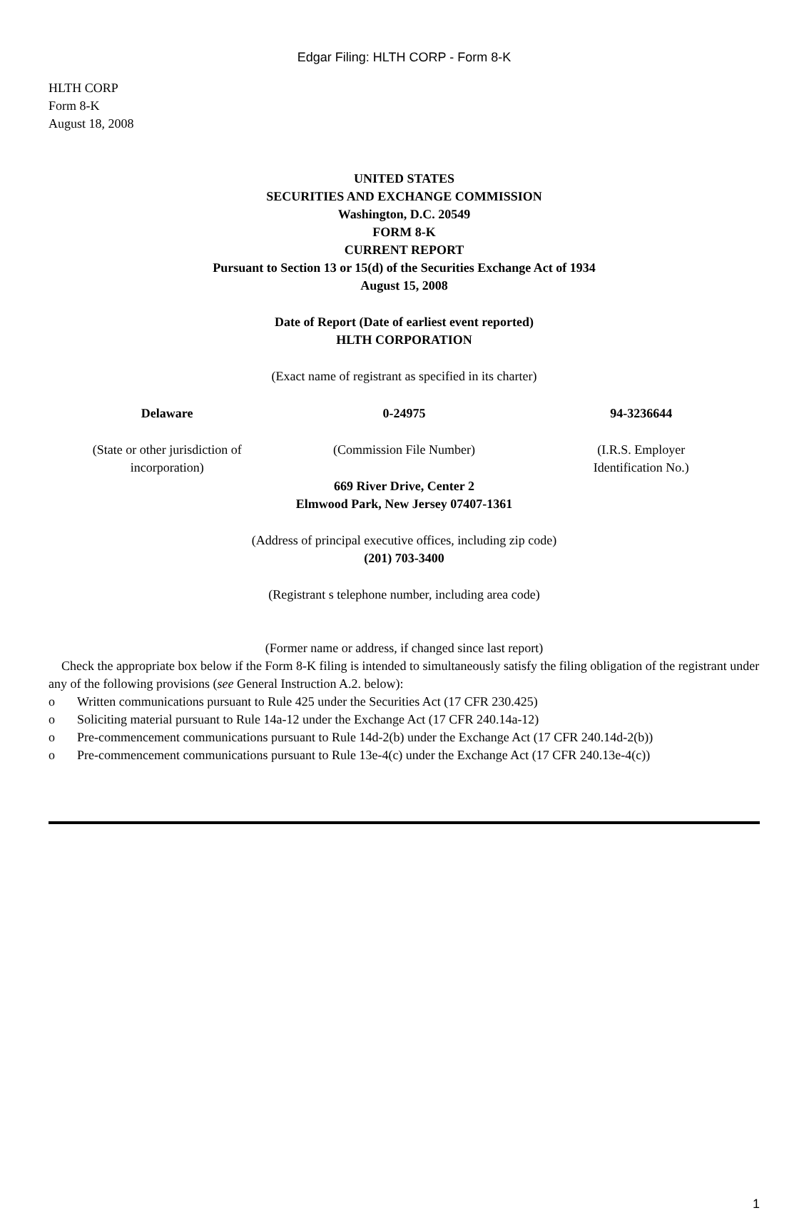Edgar Filing: HLTH CORP - Form 8-K
HLTH CORP
Form 8-K
August 18, 2008
UNITED STATES
SECURITIES AND EXCHANGE COMMISSION
Washington, D.C. 20549
FORM 8-K
CURRENT REPORT
Pursuant to Section 13 or 15(d) of the Securities Exchange Act of 1934
August 15, 2008
Date of Report (Date of earliest event reported)
HLTH CORPORATION
(Exact name of registrant as specified in its charter)
| Delaware | 0-24975 | 94-3236644 |
| (State or other jurisdiction of incorporation) | (Commission File Number) | (I.R.S. Employer Identification No.) |
669 River Drive, Center 2
Elmwood Park, New Jersey 07407-1361
(Address of principal executive offices, including zip code)
(201) 703-3400
(Registrant s telephone number, including area code)
(Former name or address, if changed since last report)
Check the appropriate box below if the Form 8-K filing is intended to simultaneously satisfy the filing obligation of the registrant under any of the following provisions (see General Instruction A.2. below):
o Written communications pursuant to Rule 425 under the Securities Act (17 CFR 230.425)
o Soliciting material pursuant to Rule 14a-12 under the Exchange Act (17 CFR 240.14a-12)
o Pre-commencement communications pursuant to Rule 14d-2(b) under the Exchange Act (17 CFR 240.14d-2(b))
o Pre-commencement communications pursuant to Rule 13e-4(c) under the Exchange Act (17 CFR 240.13e-4(c))
1